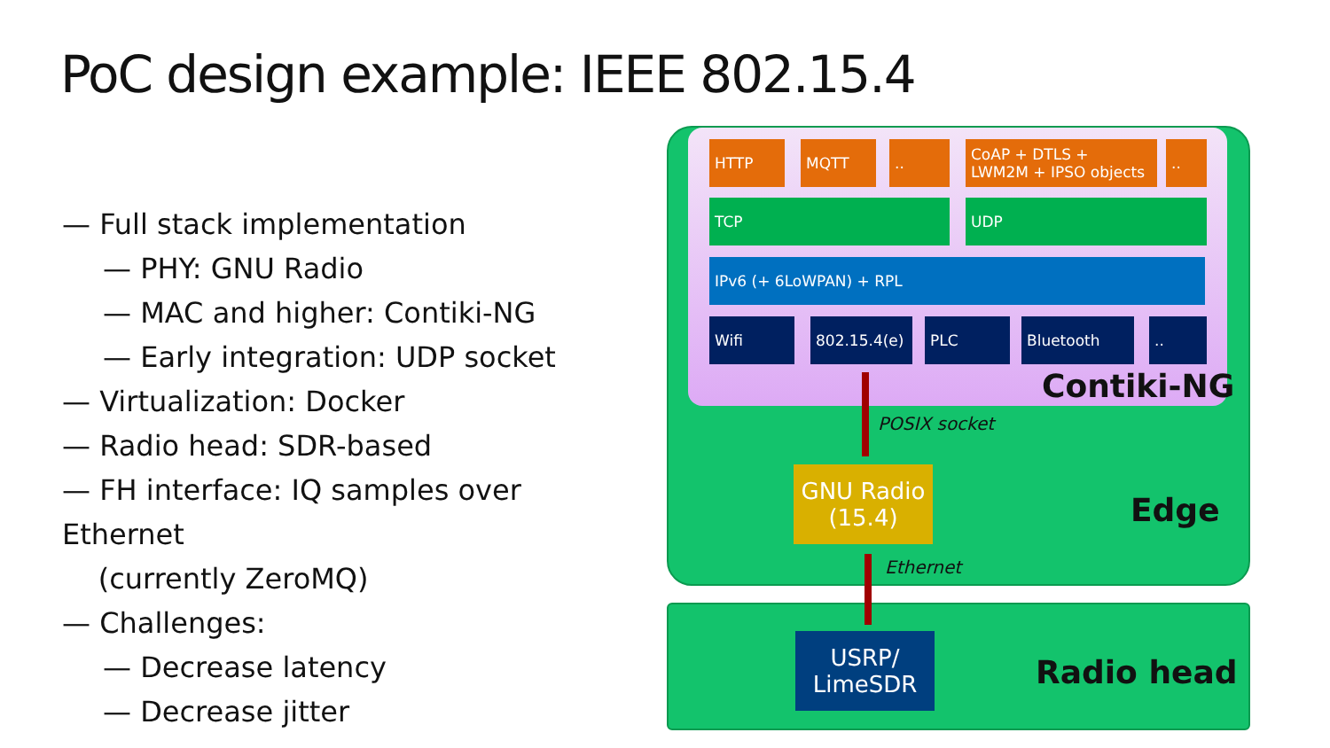PoC design example: IEEE 802.15.4
— Full stack implementation
— PHY: GNU Radio
— MAC and higher: Contiki-NG
— Early integration: UDP socket
— Virtualization: Docker
— Radio head: SDR-based
— FH interface: IQ samples over Ethernet
(currently ZeroMQ)
— Challenges:
— Decrease latency
— Decrease jitter
HTTP MQTT ..
CoAP + DTLS +
LWM2M + IPSO objects
..
TCP UDP
IPv6 (+ 6LoWPAN) + RPL
Wifi 802.15.4(e) PLC Bluetooth ..
Contiki-NG
POSIX socket
GNU Radio
(15.4)
Edge
Ethernet
USRP/
LimeSDR
Radio head